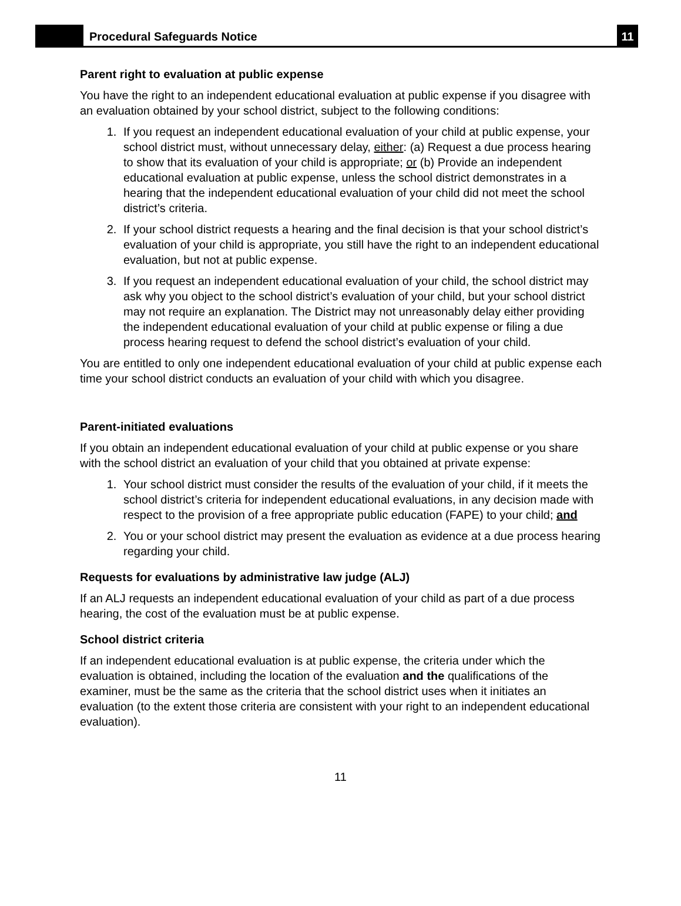Procedural Safeguards Notice
11
Parent right to evaluation at public expense
You have the right to an independent educational evaluation at public expense if you disagree with an evaluation obtained by your school district, subject to the following conditions:
1. If you request an independent educational evaluation of your child at public expense, your school district must, without unnecessary delay, either: (a) Request a due process hearing to show that its evaluation of your child is appropriate; or (b) Provide an independent educational evaluation at public expense, unless the school district demonstrates in a hearing that the independent educational evaluation of your child did not meet the school district’s criteria.
2. If your school district requests a hearing and the final decision is that your school district’s evaluation of your child is appropriate, you still have the right to an independent educational evaluation, but not at public expense.
3. If you request an independent educational evaluation of your child, the school district may ask why you object to the school district’s evaluation of your child, but your school district may not require an explanation. The District may not unreasonably delay either providing the independent educational evaluation of your child at public expense or filing a due process hearing request to defend the school district’s evaluation of your child.
You are entitled to only one independent educational evaluation of your child at public expense each time your school district conducts an evaluation of your child with which you disagree.
Parent-initiated evaluations
If you obtain an independent educational evaluation of your child at public expense or you share with the school district an evaluation of your child that you obtained at private expense:
1. Your school district must consider the results of the evaluation of your child, if it meets the school district’s criteria for independent educational evaluations, in any decision made with respect to the provision of a free appropriate public education (FAPE) to your child; and
2. You or your school district may present the evaluation as evidence at a due process hearing regarding your child.
Requests for evaluations by administrative law judge (ALJ)
If an ALJ requests an independent educational evaluation of your child as part of a due process hearing, the cost of the evaluation must be at public expense.
School district criteria
If an independent educational evaluation is at public expense, the criteria under which the evaluation is obtained, including the location of the evaluation and the qualifications of the examiner, must be the same as the criteria that the school district uses when it initiates an evaluation (to the extent those criteria are consistent with your right to an independent educational evaluation).
11